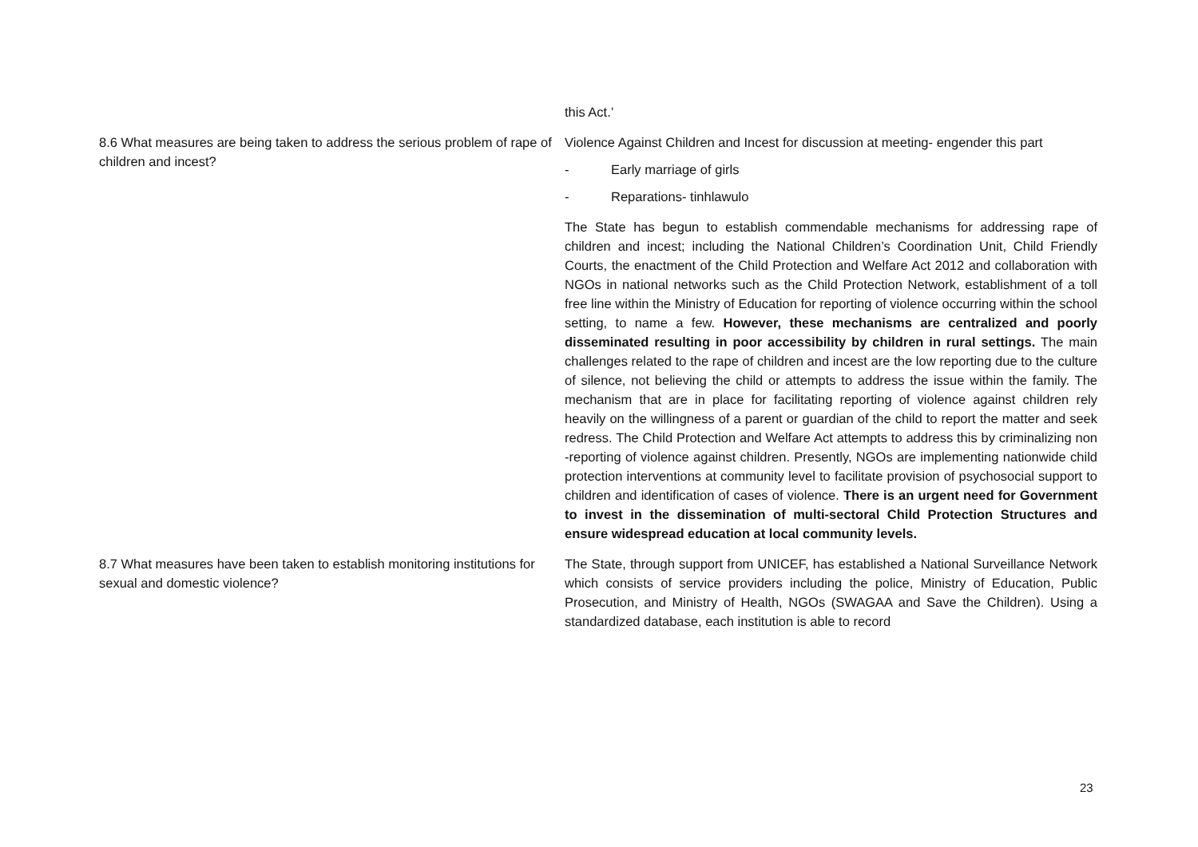| | this Act.’ |
| 8.6 What measures are being taken to address the serious problem of rape of children and incest? | Violence Against Children and Incest for discussion at meeting- engender this part - Early marriage of girls - Reparations- tinhlawulo The State has begun to establish commendable mechanisms for addressing rape of children and incest; including the National Children’s Coordination Unit, Child Friendly Courts, the enactment of the Child Protection and Welfare Act 2012 and collaboration with NGOs in national networks such as the Child Protection Network, establishment of a toll free line within the Ministry of Education for reporting of violence occurring within the school setting, to name a few. However, these mechanisms are centralized and poorly disseminated resulting in poor accessibility by children in rural settings. The main challenges related to the rape of children and incest are the low reporting due to the culture of silence, not believing the child or attempts to address the issue within the family. The mechanism that are in place for facilitating reporting of violence against children rely heavily on the willingness of a parent or guardian of the child to report the matter and seek redress. The Child Protection and Welfare Act attempts to address this by criminalizing non -reporting of violence against children. Presently, NGOs are implementing nationwide child protection interventions at community level to facilitate provision of psychosocial support to children and identification of cases of violence. There is an urgent need for Government to invest in the dissemination of multi-sectoral Child Protection Structures and ensure widespread education at local community levels. |
| 8.7 What measures have been taken to establish monitoring institutions for sexual and domestic violence? | The State, through support from UNICEF, has established a National Surveillance Network which consists of service providers including the police, Ministry of Education, Public Prosecution, and Ministry of Health, NGOs (SWAGAA and Save the Children). Using a standardized database, each institution is able to record |
23